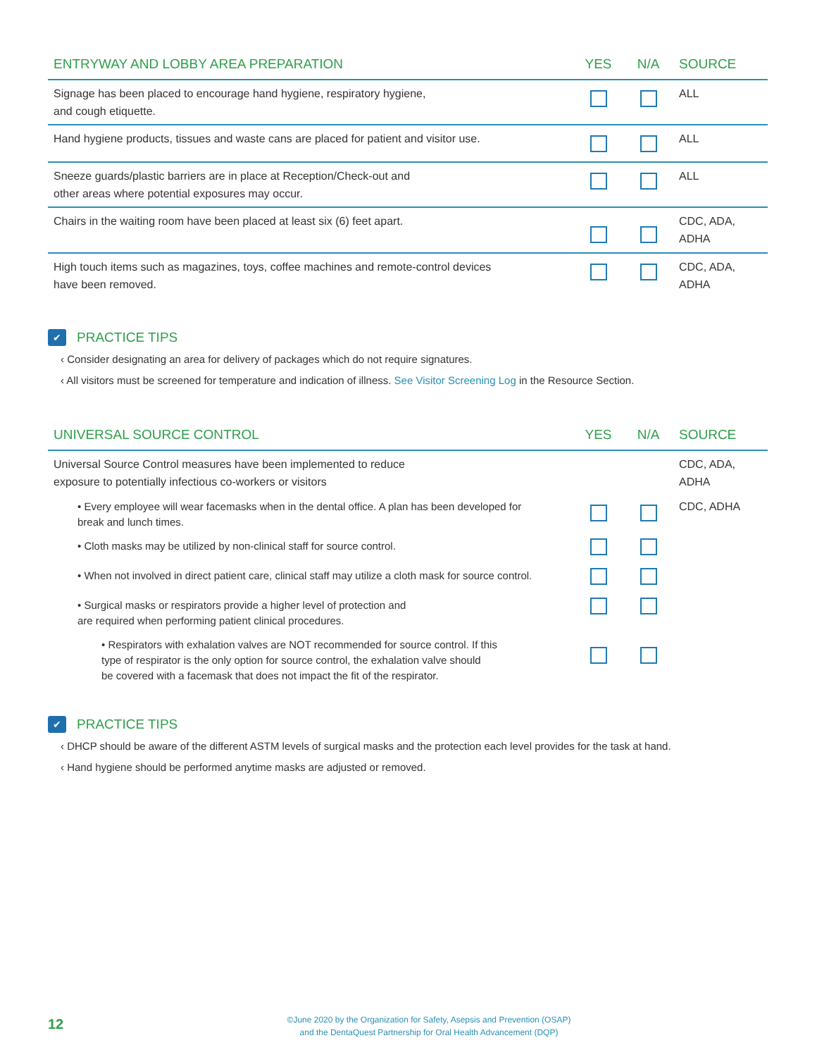| ENTRYWAY AND LOBBY AREA PREPARATION | YES | N/A | SOURCE |
| --- | --- | --- | --- |
| Signage has been placed to encourage hand hygiene, respiratory hygiene, and cough etiquette. | | | ALL |
| Hand hygiene products, tissues and waste cans are placed for patient and visitor use. | | | ALL |
| Sneeze guards/plastic barriers are in place at Reception/Check-out and other areas where potential exposures may occur. | | | ALL |
| Chairs in the waiting room have been placed at least six (6) feet apart. | | | CDC, ADA, ADHA |
| High touch items such as magazines, toys, coffee machines and remote-control devices have been removed. | | | CDC, ADA, ADHA |
✔ PRACTICE TIPS
‹ Consider designating an area for delivery of packages which do not require signatures.
‹ All visitors must be screened for temperature and indication of illness. See Visitor Screening Log in the Resource Section.
| UNIVERSAL SOURCE CONTROL | YES | N/A | SOURCE |
| --- | --- | --- | --- |
| Universal Source Control measures have been implemented to reduce exposure to potentially infectious co-workers or visitors | | | CDC, ADA, ADHA |
| • Every employee will wear facemasks when in the dental office. A plan has been developed for break and lunch times. | | | CDC, ADHA |
| • Cloth masks may be utilized by non-clinical staff for source control. | | | |
| • When not involved in direct patient care, clinical staff may utilize a cloth mask for source control. | | | |
| • Surgical masks or respirators provide a higher level of protection and are required when performing patient clinical procedures. | | | |
| • Respirators with exhalation valves are NOT recommended for source control. If this type of respirator is the only option for source control, the exhalation valve should be covered with a facemask that does not impact the fit of the respirator. | | | |
✔ PRACTICE TIPS
‹ DHCP should be aware of the different ASTM levels of surgical masks and the protection each level provides for the task at hand.
‹ Hand hygiene should be performed anytime masks are adjusted or removed.
12
©June 2020 by the Organization for Safety, Asepsis and Prevention (OSAP)
and the DentaQuest Partnership for Oral Health Advancement (DQP)